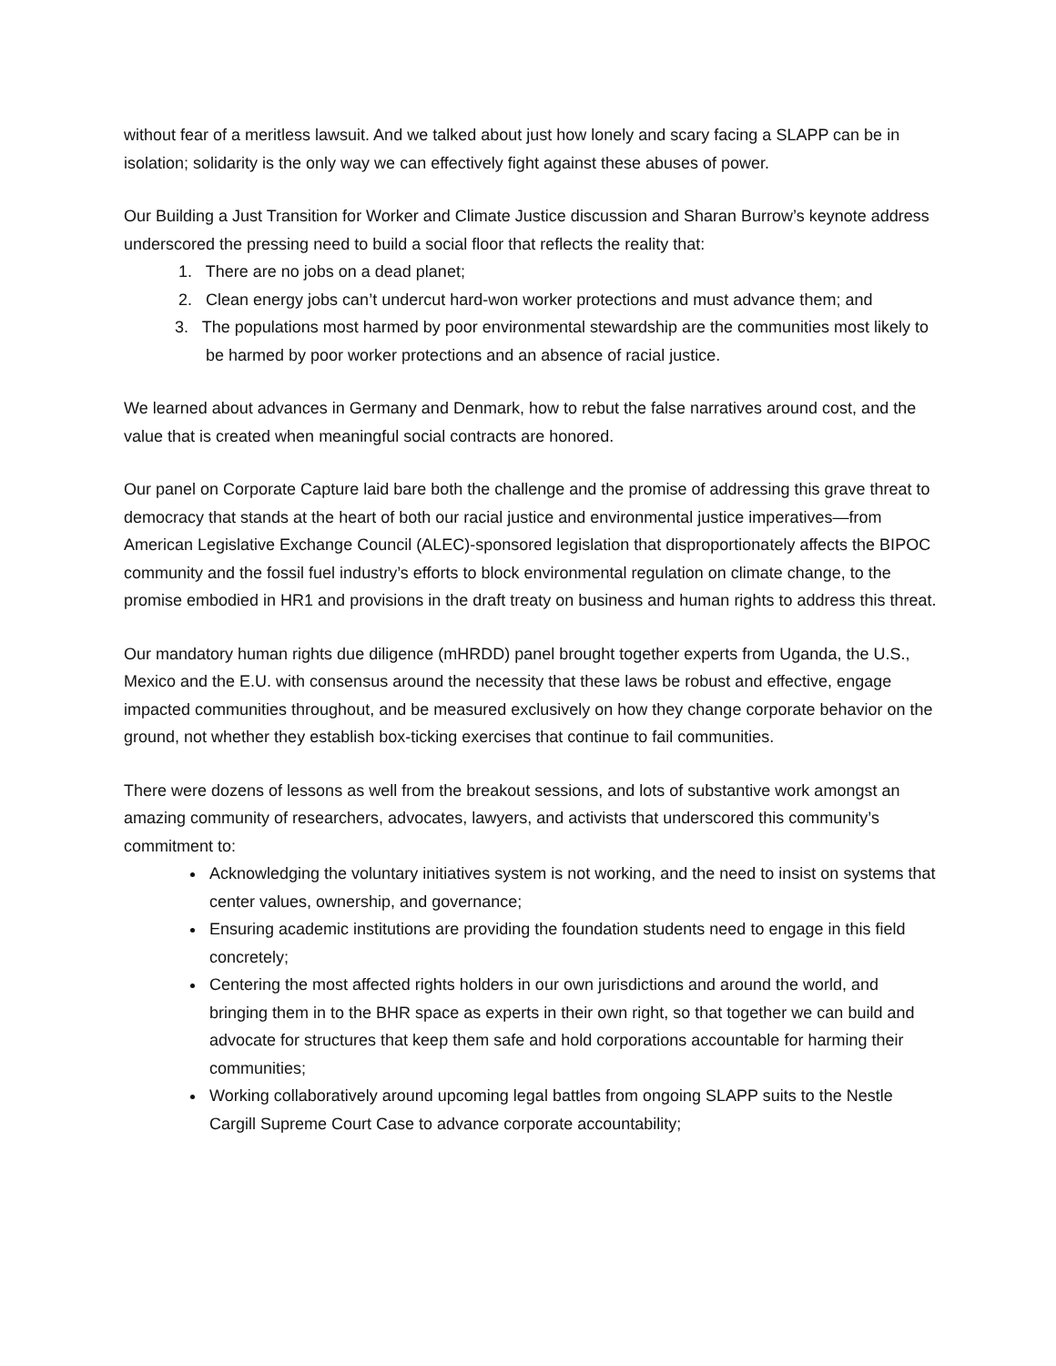without fear of a meritless lawsuit. And we talked about just how lonely and scary facing a SLAPP can be in isolation; solidarity is the only way we can effectively fight against these abuses of power.
Our Building a Just Transition for Worker and Climate Justice discussion and Sharan Burrow’s keynote address underscored the pressing need to build a social floor that reflects the reality that:
1. There are no jobs on a dead planet;
2. Clean energy jobs can’t undercut hard-won worker protections and must advance them; and
3. The populations most harmed by poor environmental stewardship are the communities most likely to be harmed by poor worker protections and an absence of racial justice.
We learned about advances in Germany and Denmark, how to rebut the false narratives around cost, and the value that is created when meaningful social contracts are honored.
Our panel on Corporate Capture laid bare both the challenge and the promise of addressing this grave threat to democracy that stands at the heart of both our racial justice and environmental justice imperatives—from American Legislative Exchange Council (ALEC)-sponsored legislation that disproportionately affects the BIPOC community and the fossil fuel industry’s efforts to block environmental regulation on climate change, to the promise embodied in HR1 and provisions in the draft treaty on business and human rights to address this threat.
Our mandatory human rights due diligence (mHRDD) panel brought together experts from Uganda, the U.S., Mexico and the E.U. with consensus around the necessity that these laws be robust and effective, engage impacted communities throughout, and be measured exclusively on how they change corporate behavior on the ground, not whether they establish box-ticking exercises that continue to fail communities.
There were dozens of lessons as well from the breakout sessions, and lots of substantive work amongst an amazing community of researchers, advocates, lawyers, and activists that underscored this community’s commitment to:
Acknowledging the voluntary initiatives system is not working, and the need to insist on systems that center values, ownership, and governance;
Ensuring academic institutions are providing the foundation students need to engage in this field concretely;
Centering the most affected rights holders in our own jurisdictions and around the world, and bringing them in to the BHR space as experts in their own right, so that together we can build and advocate for structures that keep them safe and hold corporations accountable for harming their communities;
Working collaboratively around upcoming legal battles from ongoing SLAPP suits to the Nestle Cargill Supreme Court Case to advance corporate accountability;